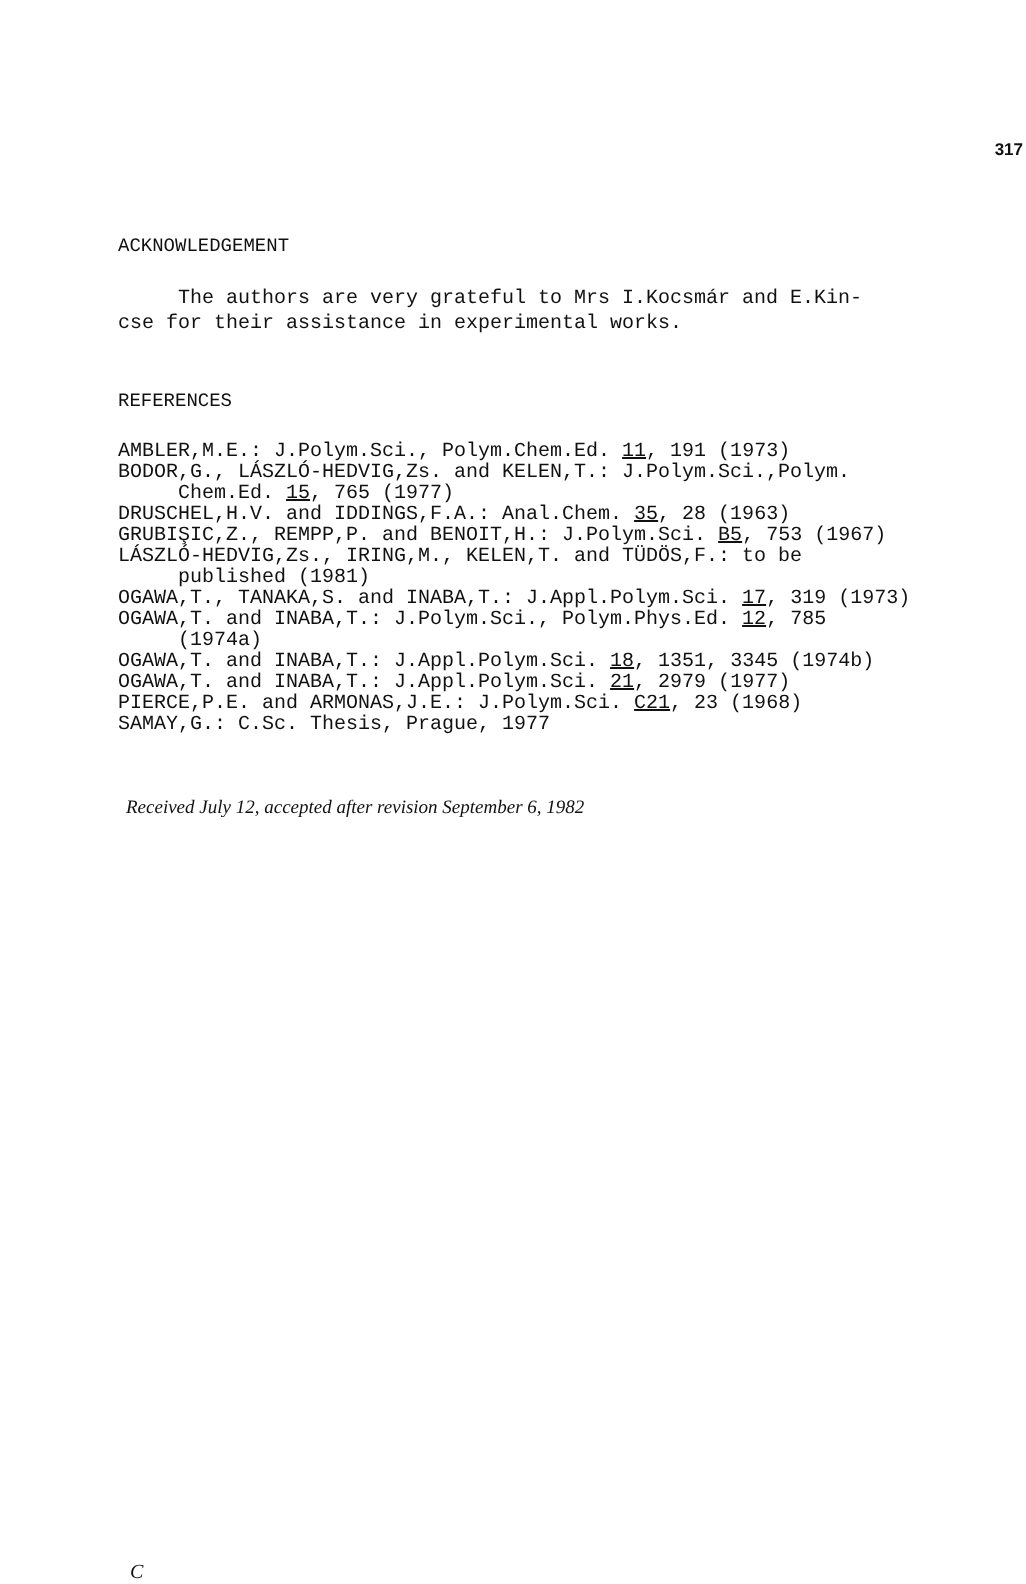317
ACKNOWLEDGEMENT
The authors are very grateful to Mrs I.Kocsmár and E.Kin-
cse for their assistance in experimental works.
REFERENCES
AMBLER,M.E.: J.Polym.Sci., Polym.Chem.Ed. 11, 191 (1973)
BODOR,G., LÁSZLÓ-HEDVIG,Zs. and KELEN,T.: J.Polym.Sci.,Polym. Chem.Ed. 15, 765 (1977)
DRUSCHEL,H.V. and IDDINGS,F.A.: Anal.Chem. 35, 28 (1963)
GRUBIŞIC,Z., REMPP,P. and BENOIT,H.: J.Polym.Sci. B5, 753 (1967)
LÁSZLÓ-HEDVIG,Zs., IRING,M., KELEN,T. and TÜDÖS,F.: to be published (1981)
OGAWA,T., TANAKA,S. and INABA,T.: J.Appl.Polym.Sci. 17, 319 (1973)
OGAWA,T. and INABA,T.: J.Polym.Sci., Polym.Phys.Ed. 12, 785 (1974a)
OGAWA,T. and INABA,T.: J.Appl.Polym.Sci. 18, 1351, 3345 (1974b)
OGAWA,T. and INABA,T.: J.Appl.Polym.Sci. 21, 2979 (1977)
PIERCE,P.E. and ARMONAS,J.E.: J.Polym.Sci. C21, 23 (1968)
SAMAY,G.: C.Sc. Thesis, Prague, 1977
Received July 12, accepted after revision September 6, 1982
C